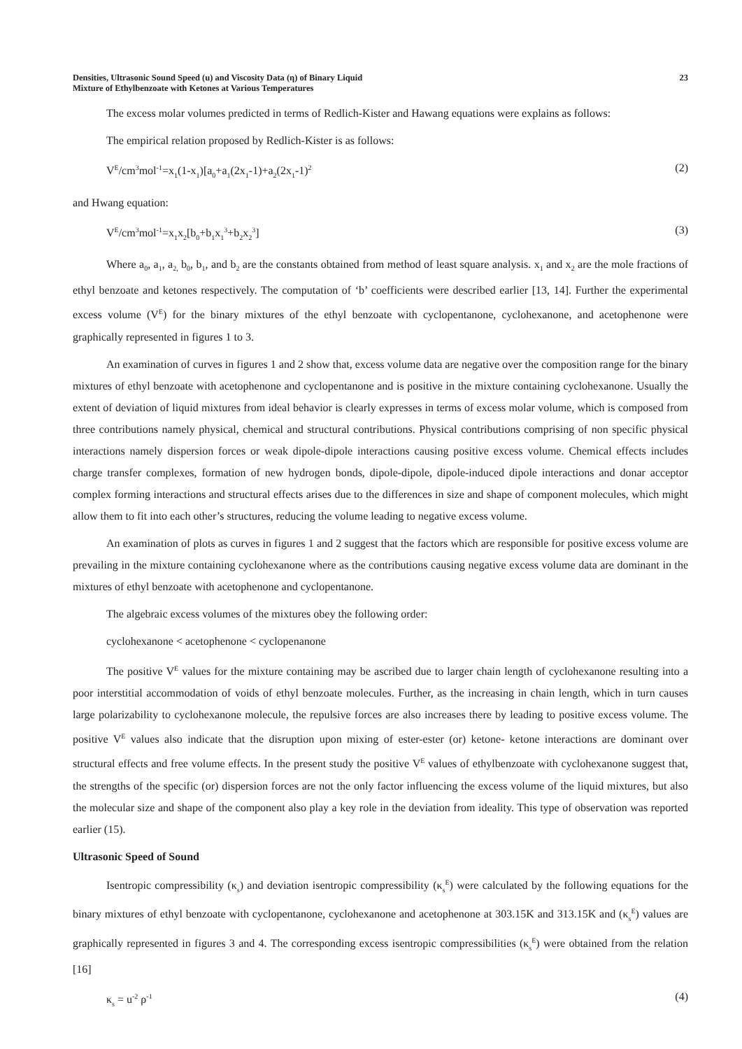Densities, Ultrasonic Sound Speed (u) and Viscosity Data (η) of Binary Liquid
Mixture of Ethylbenzoate with Ketones at Various Temperatures
23
The excess molar volumes predicted in terms of Redlich-Kister and Hawang equations were explains as follows:
The empirical relation proposed by Redlich-Kister is as follows:
V<sup>E</sup>/cm<sup>3</sup>mol<sup>-1</sup>=x<sub>1</sub>(1-x<sub>1</sub>)[a<sub>0</sub>+a<sub>1</sub>(2x<sub>1</sub>-1)+a<sub>2</sub>(2x<sub>1</sub>-1)<sup>2</sup> (2)
and Hwang equation:
V<sup>E</sup>/cm<sup>3</sup>mol<sup>-1</sup>=x<sub>1</sub>x<sub>2</sub>[b<sub>0</sub>+b<sub>1</sub>x<sub>1</sub><sup>3</sup>+b<sub>2</sub>x<sub>2</sub><sup>3</sup>] (3)
Where a<sub>0</sub>, a<sub>1</sub>, a<sub>2,</sub> b<sub>0</sub>, b<sub>1</sub>, and b<sub>2</sub> are the constants obtained from method of least square analysis. x<sub>1</sub> and x<sub>2</sub> are the mole fractions of ethyl benzoate and ketones respectively. The computation of ‘b’ coefficients were described earlier [13, 14]. Further the experimental excess volume (V<sup>E</sup>) for the binary mixtures of the ethyl benzoate with cyclopentanone, cyclohexanone, and acetophenone were graphically represented in figures 1 to 3.
An examination of curves in figures 1 and 2 show that, excess volume data are negative over the composition range for the binary mixtures of ethyl benzoate with acetophenone and cyclopentanone and is positive in the mixture containing cyclohexanone. Usually the extent of deviation of liquid mixtures from ideal behavior is clearly expresses in terms of excess molar volume, which is composed from three contributions namely physical, chemical and structural contributions. Physical contributions comprising of non specific physical interactions namely dispersion forces or weak dipole-dipole interactions causing positive excess volume. Chemical effects includes charge transfer complexes, formation of new hydrogen bonds, dipole-dipole, dipole-induced dipole interactions and donar acceptor complex forming interactions and structural effects arises due to the differences in size and shape of component molecules, which might allow them to fit into each other’s structures, reducing the volume leading to negative excess volume.
An examination of plots as curves in figures 1 and 2 suggest that the factors which are responsible for positive excess volume are prevailing in the mixture containing cyclohexanone where as the contributions causing negative excess volume data are dominant in the mixtures of ethyl benzoate with acetophenone and cyclopentanone.
The algebraic excess volumes of the mixtures obey the following order:
cyclohexanone < acetophenone < cyclopenanone
The positive V<sup>E</sup> values for the mixture containing may be ascribed due to larger chain length of cyclohexanone resulting into a poor interstitial accommodation of voids of ethyl benzoate molecules. Further, as the increasing in chain length, which in turn causes large polarizability to cyclohexanone molecule, the repulsive forces are also increases there by leading to positive excess volume. The positive V<sup>E</sup> values also indicate that the disruption upon mixing of ester-ester (or) ketone- ketone interactions are dominant over structural effects and free volume effects. In the present study the positive V<sup>E</sup> values of ethylbenzoate with cyclohexanone suggest that, the strengths of the specific (or) dispersion forces are not the only factor influencing the excess volume of the liquid mixtures, but also the molecular size and shape of the component also play a key role in the deviation from ideality. This type of observation was reported earlier (15).
Ultrasonic Speed of Sound
Isentropic compressibility (κ<sub>s</sub>) and deviation isentropic compressibility (κ<sub>s</sub><sup>E</sup>) were calculated by the following equations for the binary mixtures of ethyl benzoate with cyclopentanone, cyclohexanone and acetophenone at 303.15K and 313.15K and (κ<sub>s</sub><sup>E</sup>) values are graphically represented in figures 3 and 4. The corresponding excess isentropic compressibilities (κ<sub>s</sub><sup>E</sup>) were obtained from the relation [16]
κ<sub>s</sub> = u<sup>-2</sup> ρ<sup>-1</sup> (4)